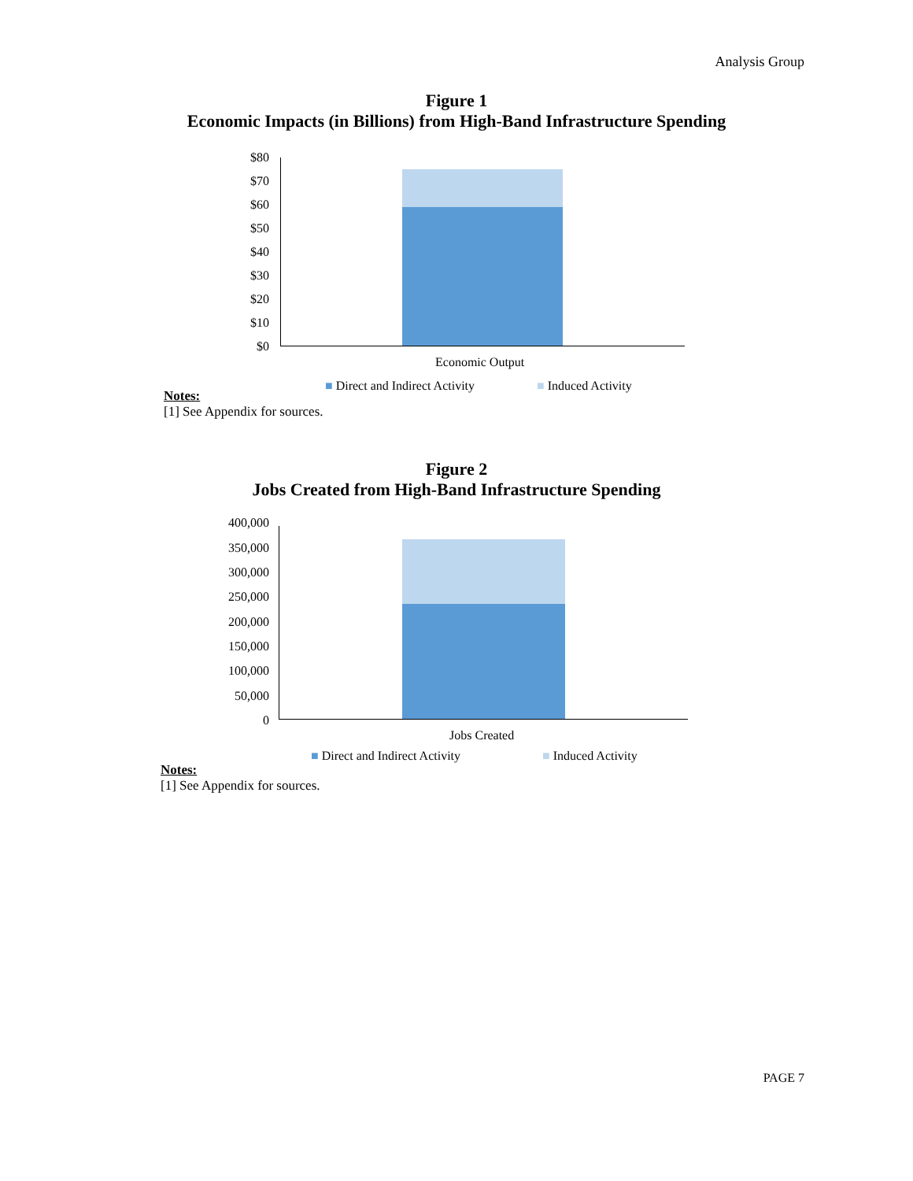Analysis Group
Figure 1
Economic Impacts (in Billions) from High-Band Infrastructure Spending
$80
$70
$60
$50
$40
$30
$20
$10
$0
Economic Output
■ Direct and Indirect Activity ■ Induced Activity
Notes:
[1] See Appendix for sources.
Figure 2
Jobs Created from High-Band Infrastructure Spending
400,000
350,000
300,000
250,000
200,000
150,000
100,000
50,000
0
Jobs Created
■ Direct and Indirect Activity ■ Induced Activity
Notes:
[1] See Appendix for sources.
PAGE 7